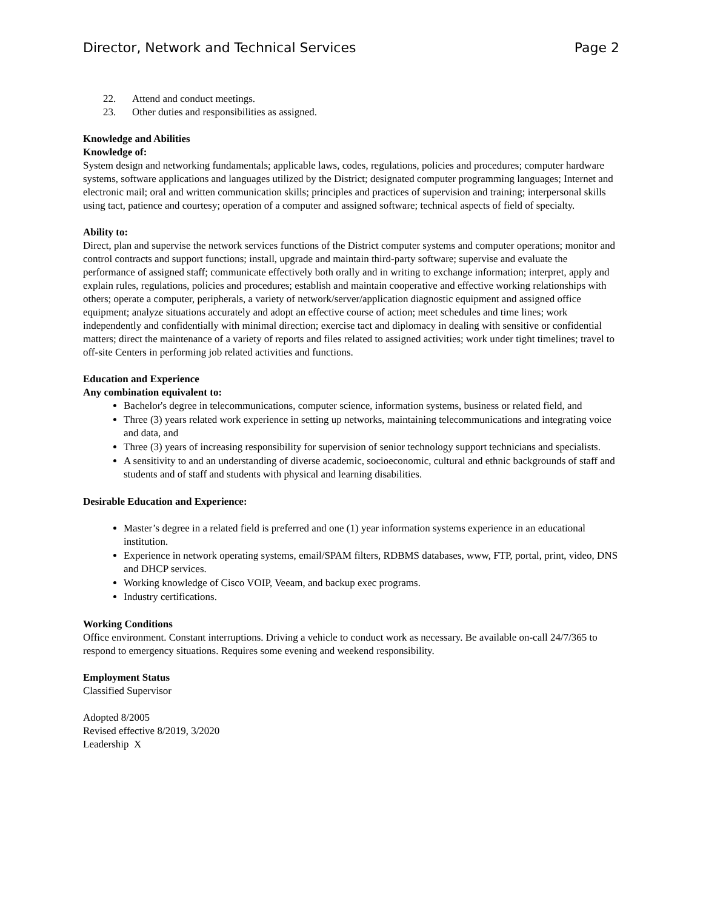Director, Network and Technical Services Page 2
22. Attend and conduct meetings.
23. Other duties and responsibilities as assigned.
Knowledge and Abilities
Knowledge of:
System design and networking fundamentals; applicable laws, codes, regulations, policies and procedures; computer hardware systems, software applications and languages utilized by the District; designated computer programming languages; Internet and electronic mail; oral and written communication skills; principles and practices of supervision and training; interpersonal skills using tact, patience and courtesy; operation of a computer and assigned software; technical aspects of field of specialty.
Ability to:
Direct, plan and supervise the network services functions of the District computer systems and computer operations; monitor and control contracts and support functions; install, upgrade and maintain third-party software; supervise and evaluate the performance of assigned staff; communicate effectively both orally and in writing to exchange information; interpret, apply and explain rules, regulations, policies and procedures; establish and maintain cooperative and effective working relationships with others; operate a computer, peripherals, a variety of network/server/application diagnostic equipment and assigned office equipment; analyze situations accurately and adopt an effective course of action; meet schedules and time lines; work independently and confidentially with minimal direction; exercise tact and diplomacy in dealing with sensitive or confidential matters; direct the maintenance of a variety of reports and files related to assigned activities; work under tight timelines; travel to off-site Centers in performing job related activities and functions.
Education and Experience
Any combination equivalent to:
Bachelor's degree in telecommunications, computer science, information systems, business or related field, and
Three (3) years related work experience in setting up networks, maintaining telecommunications and integrating voice and data, and
Three (3) years of increasing responsibility for supervision of senior technology support technicians and specialists.
A sensitivity to and an understanding of diverse academic, socioeconomic, cultural and ethnic backgrounds of staff and students and of staff and students with physical and learning disabilities.
Desirable Education and Experience:
Master’s degree in a related field is preferred and one (1) year information systems experience in an educational institution.
Experience in network operating systems, email/SPAM filters, RDBMS databases, www, FTP, portal, print, video, DNS and DHCP services.
Working knowledge of Cisco VOIP, Veeam, and backup exec programs.
Industry certifications.
Working Conditions
Office environment. Constant interruptions. Driving a vehicle to conduct work as necessary. Be available on-call 24/7/365 to respond to emergency situations. Requires some evening and weekend responsibility.
Employment Status
Classified Supervisor
Adopted 8/2005
Revised effective 8/2019, 3/2020
Leadership X